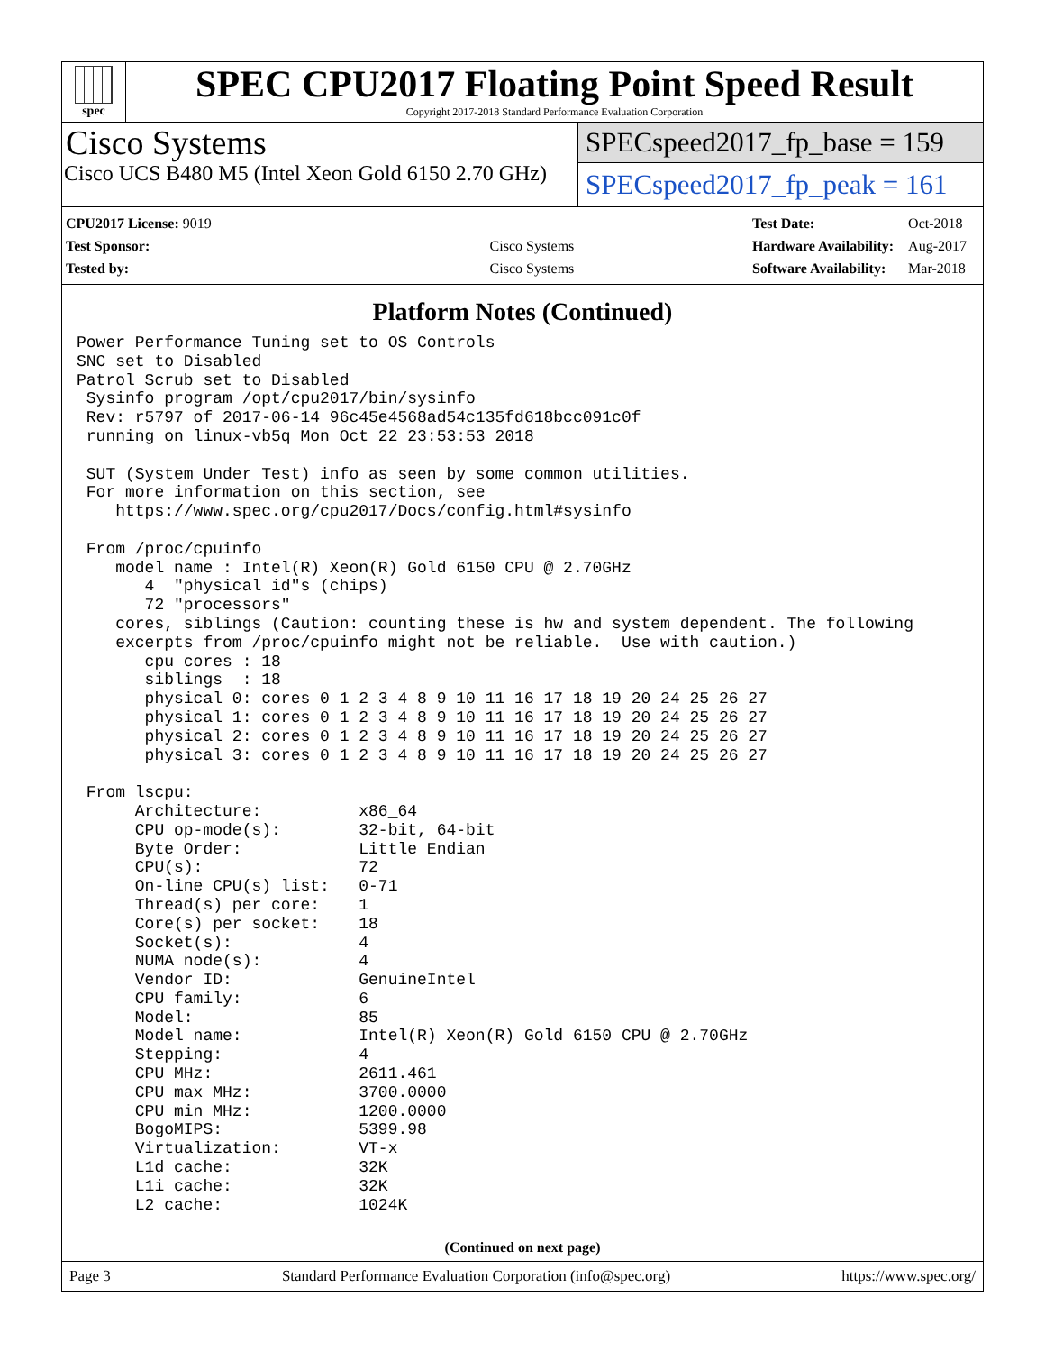spec
SPEC CPU2017 Floating Point Speed Result
Copyright 2017-2018 Standard Performance Evaluation Corporation
Cisco Systems
Cisco UCS B480 M5 (Intel Xeon Gold 6150 2.70 GHz)
SPECspeed2017_fp_base = 159
SPECspeed2017_fp_peak = 161
| CPU2017 License: 9019 | |
| Test Sponsor: | Cisco Systems |
| Tested by: | Cisco Systems |
| Test Date: | Oct-2018 |
| Hardware Availability: | Aug-2017 |
| Software Availability: | Mar-2018 |
Platform Notes (Continued)
Power Performance Tuning set to OS Controls
SNC set to Disabled
Patrol Scrub set to Disabled
 Sysinfo program /opt/cpu2017/bin/sysinfo
 Rev: r5797 of 2017-06-14 96c45e4568ad54c135fd618bcc091c0f
 running on linux-vb5q Mon Oct 22 23:53:53 2018

 SUT (System Under Test) info as seen by some common utilities.
 For more information on this section, see
    https://www.spec.org/cpu2017/Docs/config.html#sysinfo

 From /proc/cpuinfo
    model name : Intel(R) Xeon(R) Gold 6150 CPU @ 2.70GHz
       4  "physical id"s (chips)
       72 "processors"
    cores, siblings (Caution: counting these is hw and system dependent. The following
    excerpts from /proc/cpuinfo might not be reliable.  Use with caution.)
       cpu cores : 18
       siblings  : 18
       physical 0: cores 0 1 2 3 4 8 9 10 11 16 17 18 19 20 24 25 26 27
       physical 1: cores 0 1 2 3 4 8 9 10 11 16 17 18 19 20 24 25 26 27
       physical 2: cores 0 1 2 3 4 8 9 10 11 16 17 18 19 20 24 25 26 27
       physical 3: cores 0 1 2 3 4 8 9 10 11 16 17 18 19 20 24 25 26 27

 From lscpu:
      Architecture:          x86_64
      CPU op-mode(s):        32-bit, 64-bit
      Byte Order:            Little Endian
      CPU(s):                72
      On-line CPU(s) list:   0-71
      Thread(s) per core:    1
      Core(s) per socket:    18
      Socket(s):             4
      NUMA node(s):          4
      Vendor ID:             GenuineIntel
      CPU family:            6
      Model:                 85
      Model name:            Intel(R) Xeon(R) Gold 6150 CPU @ 2.70GHz
      Stepping:              4
      CPU MHz:               2611.461
      CPU max MHz:           3700.0000
      CPU min MHz:           1200.0000
      BogoMIPS:              5399.98
      Virtualization:        VT-x
      L1d cache:             32K
      L1i cache:             32K
      L2 cache:              1024K
(Continued on next page)
Page 3 Standard Performance Evaluation Corporation (info@spec.org) https://www.spec.org/